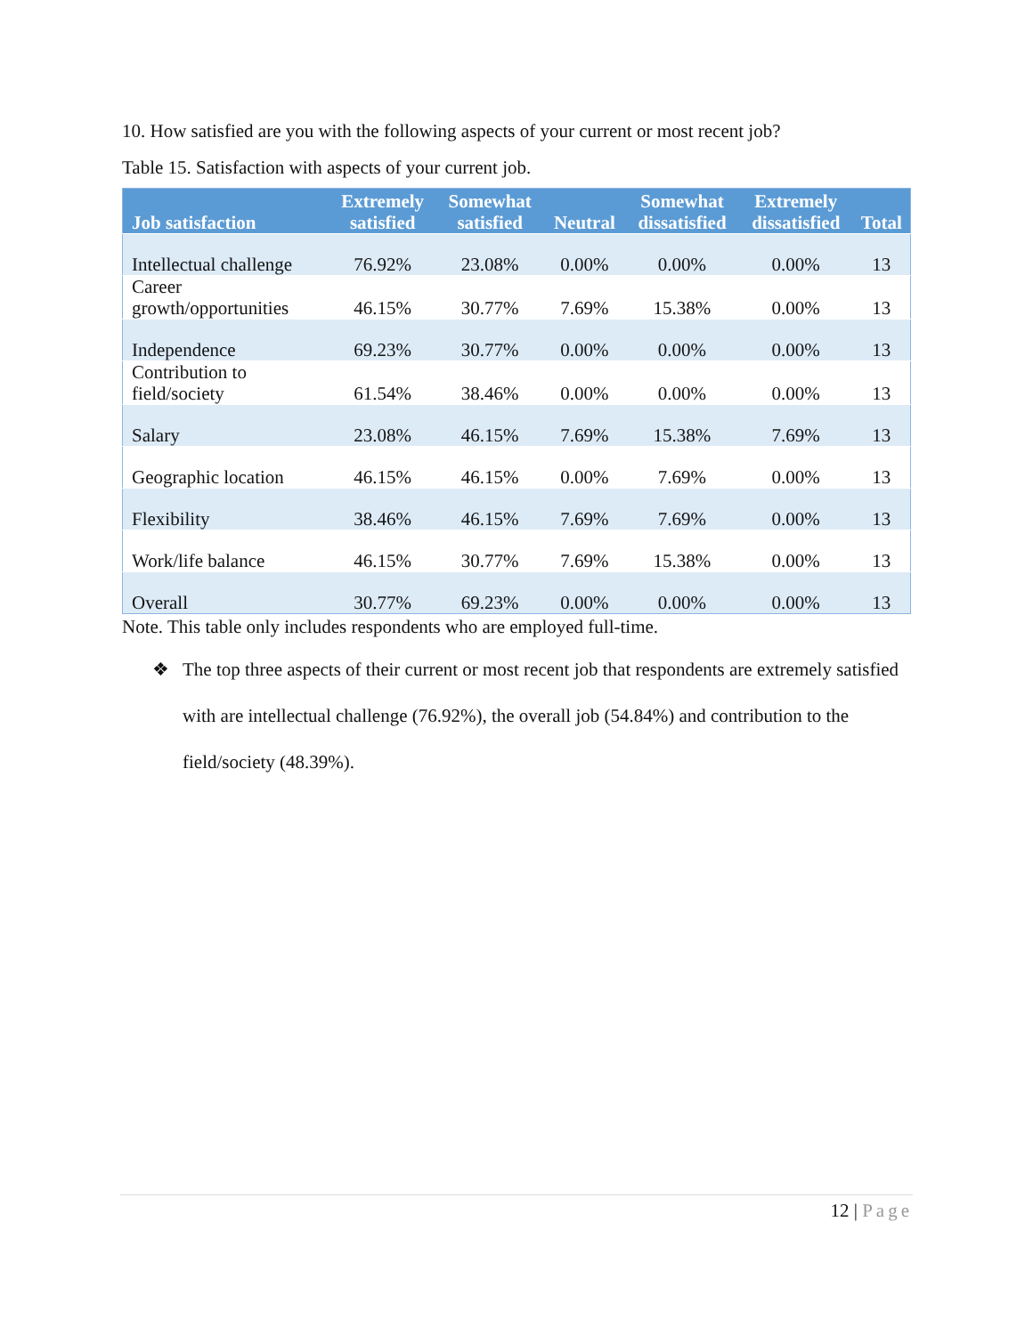10. How satisfied are you with the following aspects of your current or most recent job?
Table 15. Satisfaction with aspects of your current job.
| Job satisfaction | Extremely satisfied | Somewhat satisfied | Neutral | Somewhat dissatisfied | Extremely dissatisfied | Total |
| --- | --- | --- | --- | --- | --- | --- |
| Intellectual challenge | 76.92% | 23.08% | 0.00% | 0.00% | 0.00% | 13 |
| Career growth/opportunities | 46.15% | 30.77% | 7.69% | 15.38% | 0.00% | 13 |
| Independence | 69.23% | 30.77% | 0.00% | 0.00% | 0.00% | 13 |
| Contribution to field/society | 61.54% | 38.46% | 0.00% | 0.00% | 0.00% | 13 |
| Salary | 23.08% | 46.15% | 7.69% | 15.38% | 7.69% | 13 |
| Geographic location | 46.15% | 46.15% | 0.00% | 7.69% | 0.00% | 13 |
| Flexibility | 38.46% | 46.15% | 7.69% | 7.69% | 0.00% | 13 |
| Work/life balance | 46.15% | 30.77% | 7.69% | 15.38% | 0.00% | 13 |
| Overall | 30.77% | 69.23% | 0.00% | 0.00% | 0.00% | 13 |
Note. This table only includes respondents who are employed full-time.
❖
The top three aspects of their current or most recent job that respondents are extremely satisfied with are intellectual challenge (76.92%), the overall job (54.84%) and contribution to the field/society (48.39%).
12 | Page